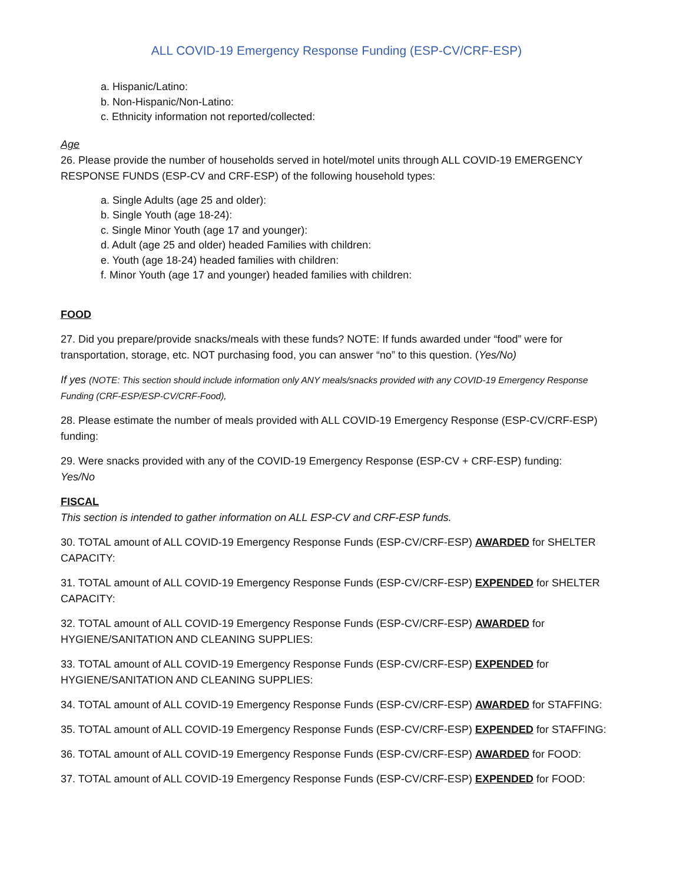ALL COVID-19 Emergency Response Funding (ESP-CV/CRF-ESP)
a. Hispanic/Latino:
b. Non-Hispanic/Non-Latino:
c. Ethnicity information not reported/collected:
Age
26. Please provide the number of households served in hotel/motel units through ALL COVID-19 EMERGENCY RESPONSE FUNDS (ESP-CV and CRF-ESP) of the following household types:
a. Single Adults (age 25 and older):
b. Single Youth (age 18-24):
c. Single Minor Youth (age 17 and younger):
d. Adult (age 25 and older) headed Families with children:
e. Youth (age 18-24) headed families with children:
f. Minor Youth (age 17 and younger) headed families with children:
FOOD
27. Did you prepare/provide snacks/meals with these funds? NOTE: If funds awarded under “food” were for transportation, storage, etc. NOT purchasing food, you can answer “no” to this question. (Yes/No)
If yes (NOTE: This section should include information only ANY meals/snacks provided with any COVID-19 Emergency Response Funding (CRF-ESP/ESP-CV/CRF-Food),
28. Please estimate the number of meals provided with ALL COVID-19 Emergency Response (ESP-CV/CRF-ESP) funding:
29. Were snacks provided with any of the COVID-19 Emergency Response (ESP-CV + CRF-ESP) funding:
Yes/No
FISCAL
This section is intended to gather information on ALL ESP-CV and CRF-ESP funds.
30. TOTAL amount of ALL COVID-19 Emergency Response Funds (ESP-CV/CRF-ESP) AWARDED for SHELTER CAPACITY:
31. TOTAL amount of ALL COVID-19 Emergency Response Funds (ESP-CV/CRF-ESP) EXPENDED for SHELTER CAPACITY:
32. TOTAL amount of ALL COVID-19 Emergency Response Funds (ESP-CV/CRF-ESP) AWARDED for HYGIENE/SANITATION AND CLEANING SUPPLIES:
33. TOTAL amount of ALL COVID-19 Emergency Response Funds (ESP-CV/CRF-ESP) EXPENDED for HYGIENE/SANITATION AND CLEANING SUPPLIES:
34. TOTAL amount of ALL COVID-19 Emergency Response Funds (ESP-CV/CRF-ESP) AWARDED for STAFFING:
35. TOTAL amount of ALL COVID-19 Emergency Response Funds (ESP-CV/CRF-ESP) EXPENDED for STAFFING:
36. TOTAL amount of ALL COVID-19 Emergency Response Funds (ESP-CV/CRF-ESP) AWARDED for FOOD:
37. TOTAL amount of ALL COVID-19 Emergency Response Funds (ESP-CV/CRF-ESP) EXPENDED for FOOD: